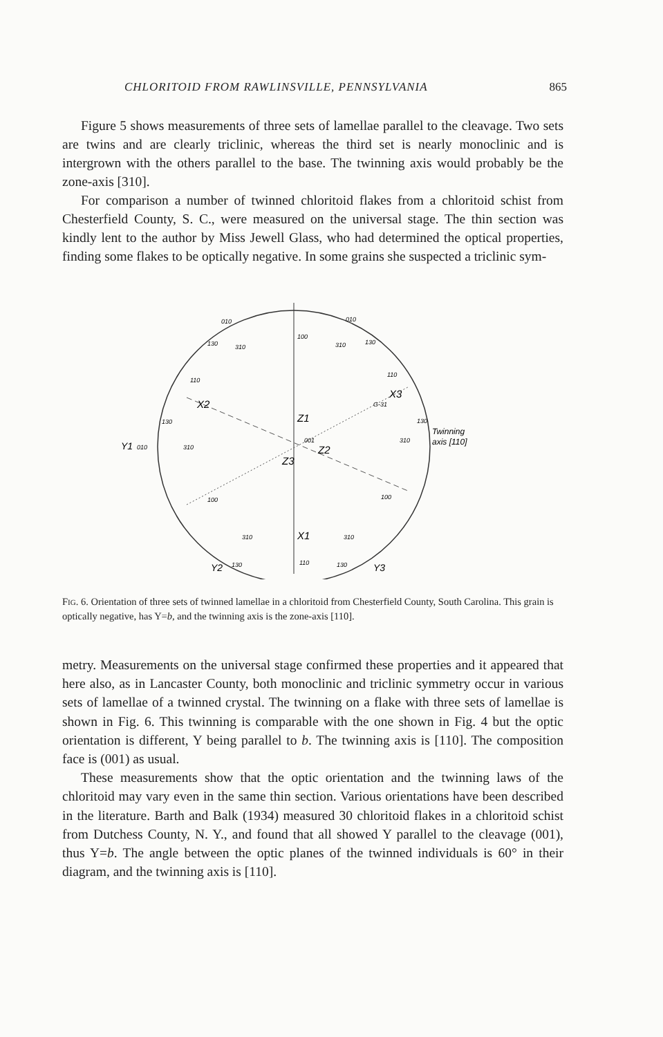CHLORITOID FROM RAWLINSVILLE, PENNSYLVANIA 865
Figure 5 shows measurements of three sets of lamellae parallel to the cleavage. Two sets are twins and are clearly triclinic, whereas the third set is nearly monoclinic and is intergrown with the others parallel to the base. The twinning axis would probably be the zone-axis [310].
For comparison a number of twinned chloritoid flakes from a chloritoid schist from Chesterfield County, S. C., were measured on the universal stage. The thin section was kindly lent to the author by Miss Jewell Glass, who had determined the optical properties, finding some flakes to be optically negative. In some grains she suspected a triclinic sym-
010
010
130
310
100
310
130
110
110
X2
X3
G-31
Z1
130
130
Twinning
axis [110]
Y1
010
310
001
Z2
Z3
310
100
100
310
X1
310
Y2
130
110
130
Y3
FIG. 6. Orientation of three sets of twinned lamellae in a chloritoid from Chesterfield County, South Carolina. This grain is optically negative, has Y=b, and the twinning axis is the zone-axis [110].
metry. Measurements on the universal stage confirmed these properties and it appeared that here also, as in Lancaster County, both monoclinic and triclinic symmetry occur in various sets of lamellae of a twinned crystal. The twinning on a flake with three sets of lamellae is shown in Fig. 6. This twinning is comparable with the one shown in Fig. 4 but the optic orientation is different, Y being parallel to b. The twinning axis is [110]. The composition face is (001) as usual.
These measurements show that the optic orientation and the twinning laws of the chloritoid may vary even in the same thin section. Various orientations have been described in the literature. Barth and Balk (1934) measured 30 chloritoid flakes in a chloritoid schist from Dutchess County, N. Y., and found that all showed Y parallel to the cleavage (001), thus Y=b. The angle between the optic planes of the twinned individuals is 60° in their diagram, and the twinning axis is [110].